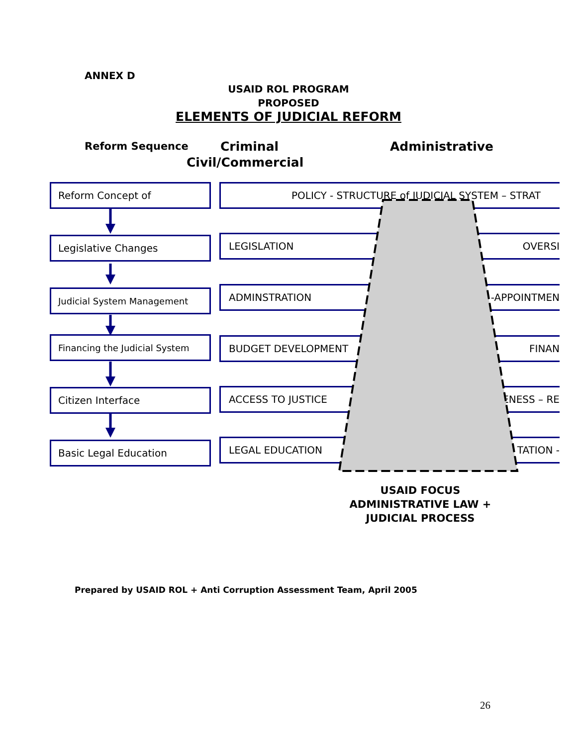ANNEX D
USAID ROL PROGRAM
PROPOSED
ELEMENTS OF JUDICIAL REFORM
Reform Sequence Criminal Administrative
Civil/Commercial
Reform Concept of
Legislative Changes
Judicial System Management
Financing the Judicial System
Citizen Interface
Basic Legal Education
POLICY - STRUCTURE of JUDICIAL SYSTEM – STRAT
LEGISLATION OVERSI
ADMINSTRATION -APPOINTMEN
BUDGET DEVELOPMENT FINAN
ACCESS TO JUSTICE ENESS – RE
LEGAL EDUCATION TATION -
USAID FOCUS
ADMINISTRATIVE LAW +
JUDICIAL PROCESS
Prepared by USAID ROL + Anti Corruption Assessment Team, April 2005
26